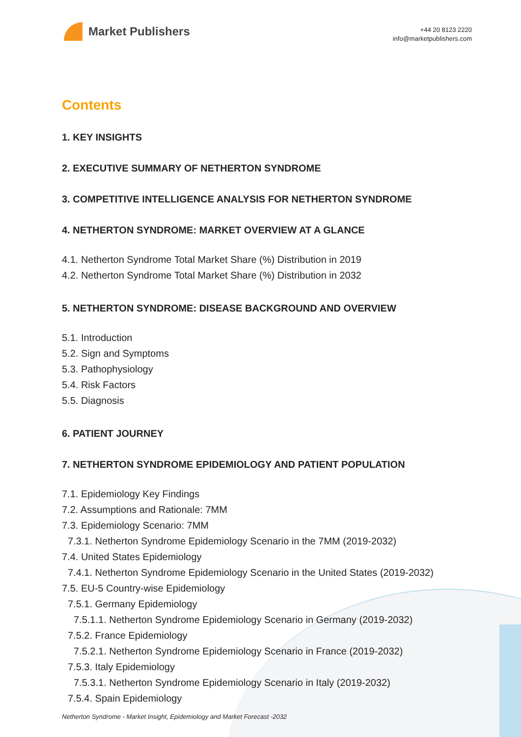Market Publishers
+44 20 8123 2220
info@marketpublishers.com
Contents
1. KEY INSIGHTS
2. EXECUTIVE SUMMARY OF NETHERTON SYNDROME
3. COMPETITIVE INTELLIGENCE ANALYSIS FOR NETHERTON SYNDROME
4. NETHERTON SYNDROME: MARKET OVERVIEW AT A GLANCE
4.1. Netherton Syndrome Total Market Share (%) Distribution in 2019
4.2. Netherton Syndrome Total Market Share (%) Distribution in 2032
5. NETHERTON SYNDROME: DISEASE BACKGROUND AND OVERVIEW
5.1. Introduction
5.2. Sign and Symptoms
5.3. Pathophysiology
5.4. Risk Factors
5.5. Diagnosis
6. PATIENT JOURNEY
7. NETHERTON SYNDROME EPIDEMIOLOGY AND PATIENT POPULATION
7.1. Epidemiology Key Findings
7.2. Assumptions and Rationale: 7MM
7.3. Epidemiology Scenario: 7MM
7.3.1. Netherton Syndrome Epidemiology Scenario in the 7MM (2019-2032)
7.4. United States Epidemiology
7.4.1. Netherton Syndrome Epidemiology Scenario in the United States (2019-2032)
7.5. EU-5 Country-wise Epidemiology
7.5.1. Germany Epidemiology
7.5.1.1. Netherton Syndrome Epidemiology Scenario in Germany (2019-2032)
7.5.2. France Epidemiology
7.5.2.1. Netherton Syndrome Epidemiology Scenario in France (2019-2032)
7.5.3. Italy Epidemiology
7.5.3.1. Netherton Syndrome Epidemiology Scenario in Italy (2019-2032)
7.5.4. Spain Epidemiology
Netherton Syndrome - Market Insight, Epidemiology and Market Forecast -2032